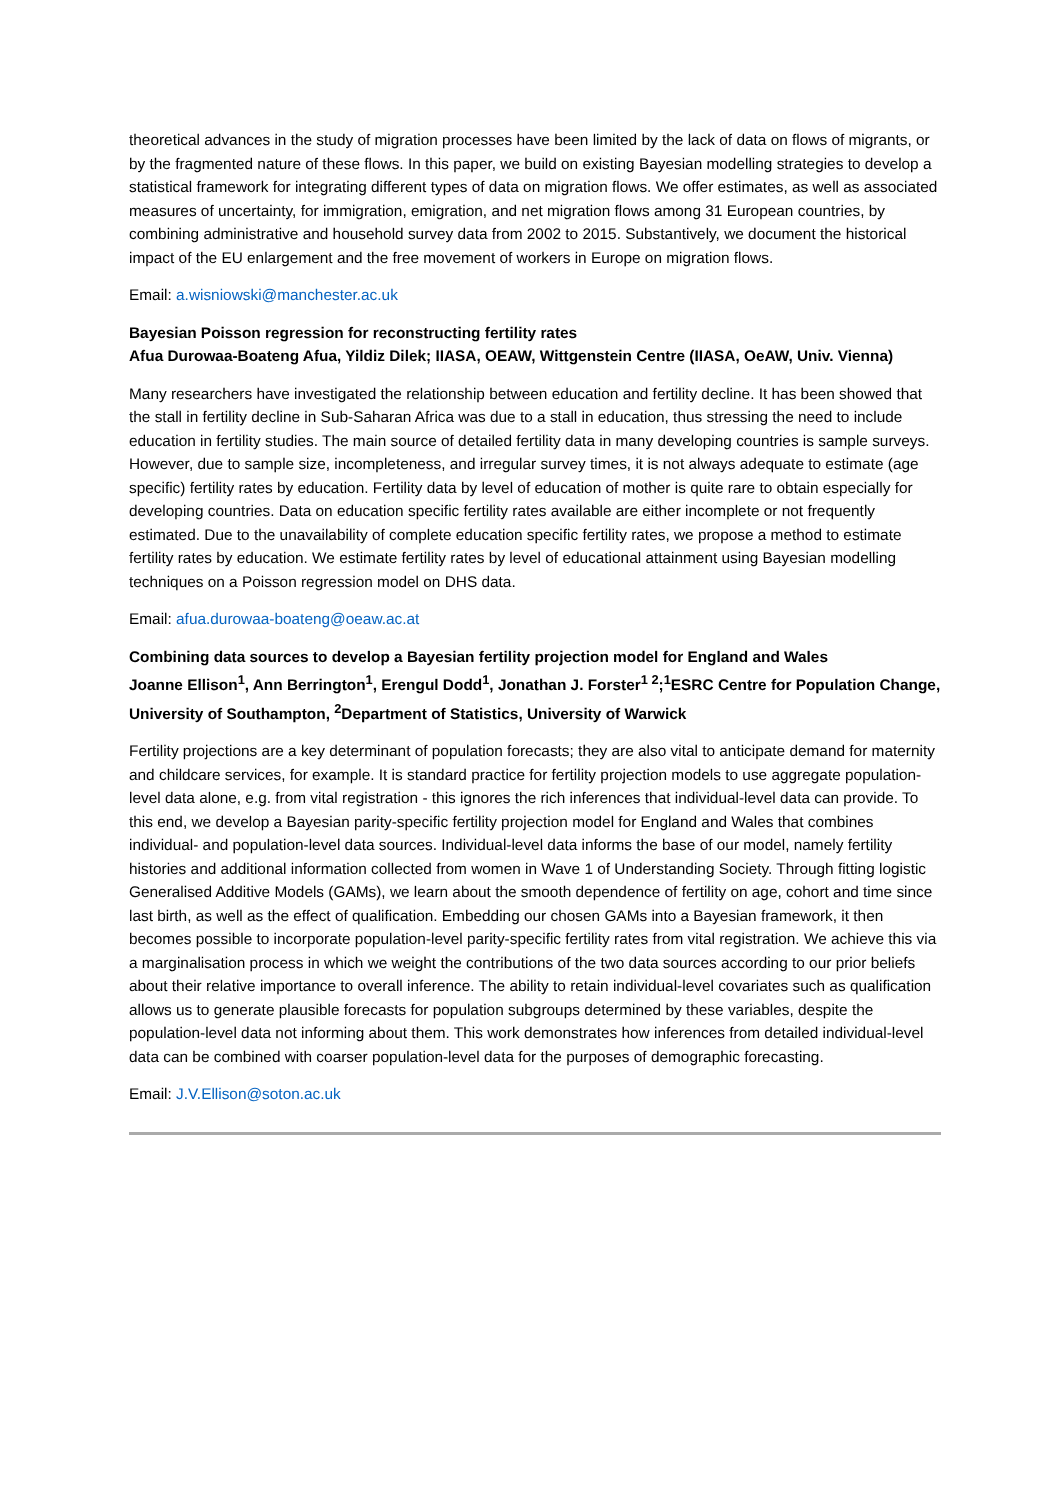theoretical advances in the study of migration processes have been limited by the lack of data on flows of migrants, or by the fragmented nature of these flows. In this paper, we build on existing Bayesian modelling strategies to develop a statistical framework for integrating different types of data on migration flows. We offer estimates, as well as associated measures of uncertainty, for immigration, emigration, and net migration flows among 31 European countries, by combining administrative and household survey data from 2002 to 2015. Substantively, we document the historical impact of the EU enlargement and the free movement of workers in Europe on migration flows.
Email: a.wisniowski@manchester.ac.uk
Bayesian Poisson regression for reconstructing fertility rates
Afua Durowaa-Boateng Afua, Yildiz Dilek; IIASA, OEAW, Wittgenstein Centre (IIASA, OeAW, Univ. Vienna)
Many researchers have investigated the relationship between education and fertility decline. It has been showed that the stall in fertility decline in Sub-Saharan Africa was due to a stall in education, thus stressing the need to include education in fertility studies. The main source of detailed fertility data in many developing countries is sample surveys. However, due to sample size, incompleteness, and irregular survey times, it is not always adequate to estimate (age specific) fertility rates by education. Fertility data by level of education of mother is quite rare to obtain especially for developing countries. Data on education specific fertility rates available are either incomplete or not frequently estimated. Due to the unavailability of complete education specific fertility rates, we propose a method to estimate fertility rates by education. We estimate fertility rates by level of educational attainment using Bayesian modelling techniques on a Poisson regression model on DHS data.
Email: afua.durowaa-boateng@oeaw.ac.at
Combining data sources to develop a Bayesian fertility projection model for England and Wales
Joanne Ellison<sup>1</sup>, Ann Berrington<sup>1</sup>, Erengul Dodd<sup>1</sup>, Jonathan J. Forster<sup>1 2</sup>;<sup>1</sup>ESRC Centre for Population Change, University of Southampton, <sup>2</sup>Department of Statistics, University of Warwick
Fertility projections are a key determinant of population forecasts; they are also vital to anticipate demand for maternity and childcare services, for example. It is standard practice for fertility projection models to use aggregate population-level data alone, e.g. from vital registration - this ignores the rich inferences that individual-level data can provide. To this end, we develop a Bayesian parity-specific fertility projection model for England and Wales that combines individual- and population-level data sources. Individual-level data informs the base of our model, namely fertility histories and additional information collected from women in Wave 1 of Understanding Society. Through fitting logistic Generalised Additive Models (GAMs), we learn about the smooth dependence of fertility on age, cohort and time since last birth, as well as the effect of qualification. Embedding our chosen GAMs into a Bayesian framework, it then becomes possible to incorporate population-level parity-specific fertility rates from vital registration. We achieve this via a marginalisation process in which we weight the contributions of the two data sources according to our prior beliefs about their relative importance to overall inference. The ability to retain individual-level covariates such as qualification allows us to generate plausible forecasts for population subgroups determined by these variables, despite the population-level data not informing about them. This work demonstrates how inferences from detailed individual-level data can be combined with coarser population-level data for the purposes of demographic forecasting.
Email: J.V.Ellison@soton.ac.uk